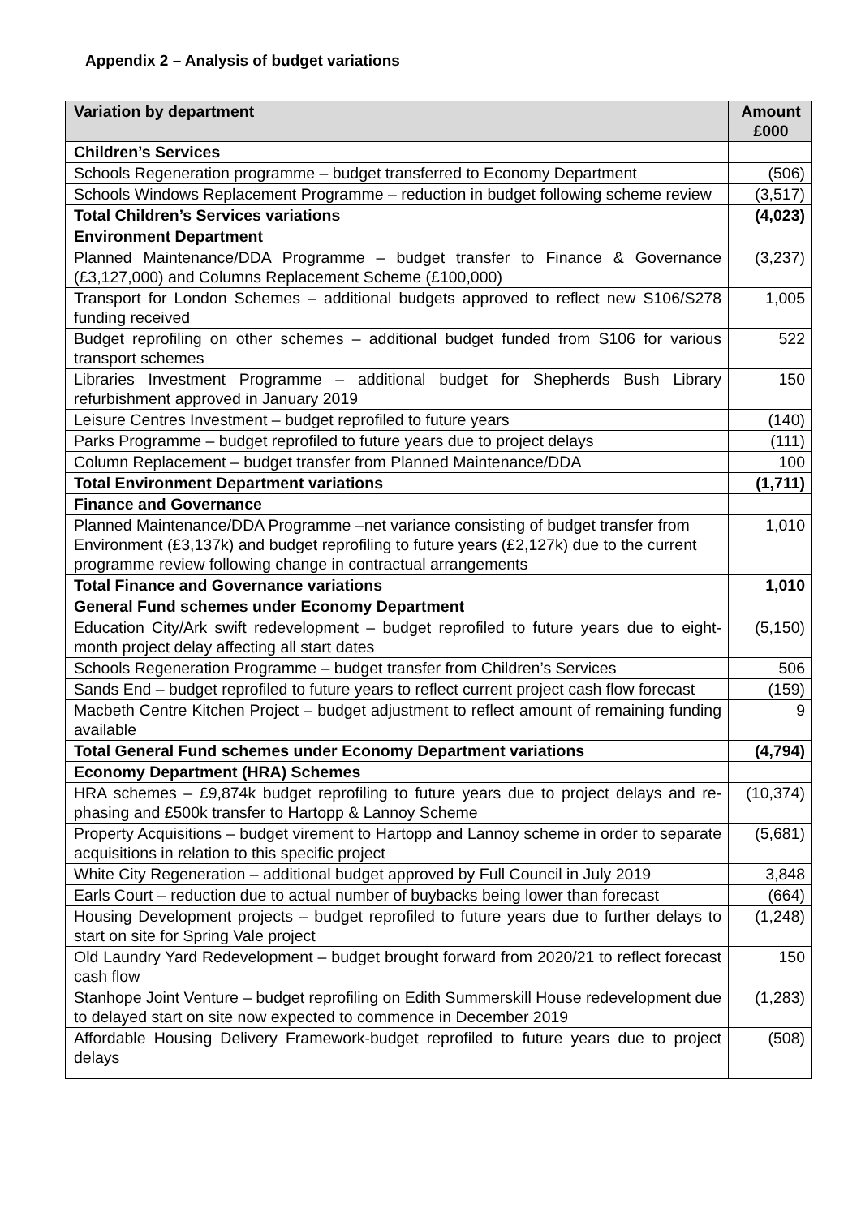Appendix 2 – Analysis of budget variations
| Variation by department | Amount £000 |
| --- | --- |
| Children’s Services | |
| Schools Regeneration programme – budget transferred to Economy Department | (506) |
| Schools Windows Replacement Programme – reduction in budget following scheme review | (3,517) |
| Total Children’s Services variations | (4,023) |
| Environment Department | |
| Planned Maintenance/DDA Programme – budget transfer to Finance & Governance (£3,127,000) and Columns Replacement Scheme (£100,000) | (3,237) |
| Transport for London Schemes – additional budgets approved to reflect new S106/S278 funding received | 1,005 |
| Budget reprofiling on other schemes – additional budget funded from S106 for various transport schemes | 522 |
| Libraries Investment Programme – additional budget for Shepherds Bush Library refurbishment approved in January 2019 | 150 |
| Leisure Centres Investment – budget reprofiled to future years | (140) |
| Parks Programme – budget reprofiled to future years due to project delays | (111) |
| Column Replacement – budget transfer from Planned Maintenance/DDA | 100 |
| Total Environment Department variations | (1,711) |
| Finance and Governance | |
| Planned Maintenance/DDA Programme –net variance consisting of budget transfer from Environment (£3,137k) and budget reprofiling to future years (£2,127k) due to the current programme review following change in contractual arrangements | 1,010 |
| Total Finance and Governance variations | 1,010 |
| General Fund schemes under Economy Department | |
| Education City/Ark swift redevelopment – budget reprofiled to future years due to eight-month project delay affecting all start dates | (5,150) |
| Schools Regeneration Programme – budget transfer from Children’s Services | 506 |
| Sands End – budget reprofiled to future years to reflect current project cash flow forecast | (159) |
| Macbeth Centre Kitchen Project – budget adjustment to reflect amount of remaining funding available | 9 |
| Total General Fund schemes under Economy Department variations | (4,794) |
| Economy Department (HRA) Schemes | |
| HRA schemes – £9,874k budget reprofiling to future years due to project delays and re-phasing and £500k transfer to Hartopp & Lannoy Scheme | (10,374) |
| Property Acquisitions – budget virement to Hartopp and Lannoy scheme in order to separate acquisitions in relation to this specific project | (5,681) |
| White City Regeneration – additional budget approved by Full Council in July 2019 | 3,848 |
| Earls Court – reduction due to actual number of buybacks being lower than forecast | (664) |
| Housing Development projects – budget reprofiled to future years due to further delays to start on site for Spring Vale project | (1,248) |
| Old Laundry Yard Redevelopment – budget brought forward from 2020/21 to reflect forecast cash flow | 150 |
| Stanhope Joint Venture – budget reprofiling on Edith Summerskill House redevelopment due to delayed start on site now expected to commence in December 2019 | (1,283) |
| Affordable Housing Delivery Framework-budget reprofiled to future years due to project delays | (508) |